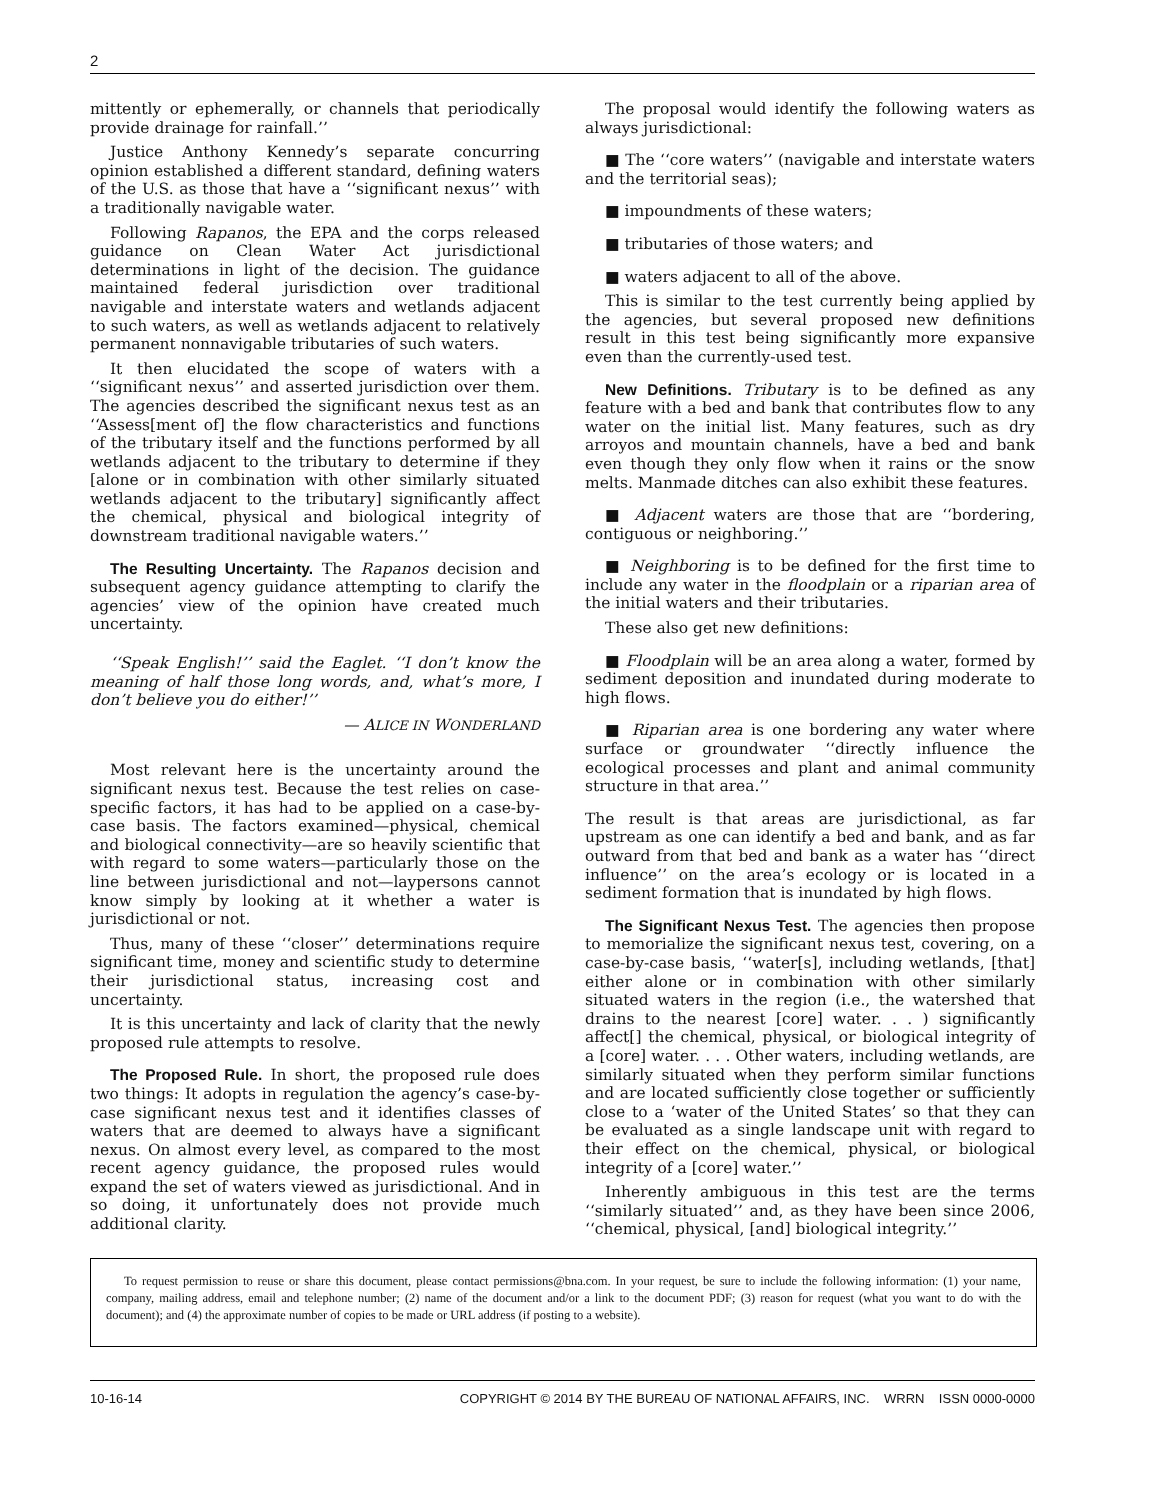2
mittently or ephemerally, or channels that periodically provide drainage for rainfall.’’
Justice Anthony Kennedy’s separate concurring opinion established a different standard, defining waters of the U.S. as those that have a ‘‘significant nexus’’ with a traditionally navigable water.
Following Rapanos, the EPA and the corps released guidance on Clean Water Act jurisdictional determinations in light of the decision. The guidance maintained federal jurisdiction over traditional navigable and interstate waters and wetlands adjacent to such waters, as well as wetlands adjacent to relatively permanent nonnavigable tributaries of such waters.
It then elucidated the scope of waters with a ‘‘significant nexus’’ and asserted jurisdiction over them. The agencies described the significant nexus test as an ‘‘Assess[ment of] the flow characteristics and functions of the tributary itself and the functions performed by all wetlands adjacent to the tributary to determine if they [alone or in combination with other similarly situated wetlands adjacent to the tributary] significantly affect the chemical, physical and biological integrity of downstream traditional navigable waters.’’
The Resulting Uncertainty. The Rapanos decision and subsequent agency guidance attempting to clarify the agencies’ view of the opinion have created much uncertainty.
‘‘Speak English!’’ said the Eaglet. ‘‘I don’t know the meaning of half those long words, and, what’s more, I don’t believe you do either!’’
— ALICE IN WONDERLAND
Most relevant here is the uncertainty around the significant nexus test. Because the test relies on case-specific factors, it has had to be applied on a case-by-case basis. The factors examined—physical, chemical and biological connectivity—are so heavily scientific that with regard to some waters—particularly those on the line between jurisdictional and not—laypersons cannot know simply by looking at it whether a water is jurisdictional or not.
Thus, many of these ‘‘closer’’ determinations require significant time, money and scientific study to determine their jurisdictional status, increasing cost and uncertainty.
It is this uncertainty and lack of clarity that the newly proposed rule attempts to resolve.
The Proposed Rule. In short, the proposed rule does two things: It adopts in regulation the agency’s case-by-case significant nexus test and it identifies classes of waters that are deemed to always have a significant nexus. On almost every level, as compared to the most recent agency guidance, the proposed rules would expand the set of waters viewed as jurisdictional. And in so doing, it unfortunately does not provide much additional clarity.
The proposal would identify the following waters as always jurisdictional:
■ The ‘‘core waters’’ (navigable and interstate waters and the territorial seas);
■ impoundments of these waters;
■ tributaries of those waters; and
■ waters adjacent to all of the above.
This is similar to the test currently being applied by the agencies, but several proposed new definitions result in this test being significantly more expansive even than the currently-used test.
New Definitions. Tributary is to be defined as any feature with a bed and bank that contributes flow to any water on the initial list. Many features, such as dry arroyos and mountain channels, have a bed and bank even though they only flow when it rains or the snow melts. Manmade ditches can also exhibit these features.
■ Adjacent waters are those that are ‘‘bordering, contiguous or neighboring.’’
■ Neighboring is to be defined for the first time to include any water in the floodplain or a riparian area of the initial waters and their tributaries.
These also get new definitions:
■ Floodplain will be an area along a water, formed by sediment deposition and inundated during moderate to high flows.
■ Riparian area is one bordering any water where surface or groundwater ‘‘directly influence the ecological processes and plant and animal community structure in that area.’’
The result is that areas are jurisdictional, as far upstream as one can identify a bed and bank, and as far outward from that bed and bank as a water has ‘‘direct influence’’ on the area’s ecology or is located in a sediment formation that is inundated by high flows.
The Significant Nexus Test. The agencies then propose to memorialize the significant nexus test, covering, on a case-by-case basis, ‘‘water[s], including wetlands, [that] either alone or in combination with other similarly situated waters in the region (i.e., the watershed that drains to the nearest [core] water. . . ) significantly affect[] the chemical, physical, or biological integrity of a [core] water. . . . Other waters, including wetlands, are similarly situated when they perform similar functions and are located sufficiently close together or sufficiently close to a ‘water of the United States’ so that they can be evaluated as a single landscape unit with regard to their effect on the chemical, physical, or biological integrity of a [core] water.’’
Inherently ambiguous in this test are the terms ‘‘similarly situated’’ and, as they have been since 2006, ‘‘chemical, physical, [and] biological integrity.’’
To request permission to reuse or share this document, please contact permissions@bna.com. In your request, be sure to include the following information: (1) your name, company, mailing address, email and telephone number; (2) name of the document and/or a link to the document PDF; (3) reason for request (what you want to do with the document); and (4) the approximate number of copies to be made or URL address (if posting to a website).
10-16-14 COPYRIGHT © 2014 BY THE BUREAU OF NATIONAL AFFAIRS, INC. WRRN ISSN 0000-0000